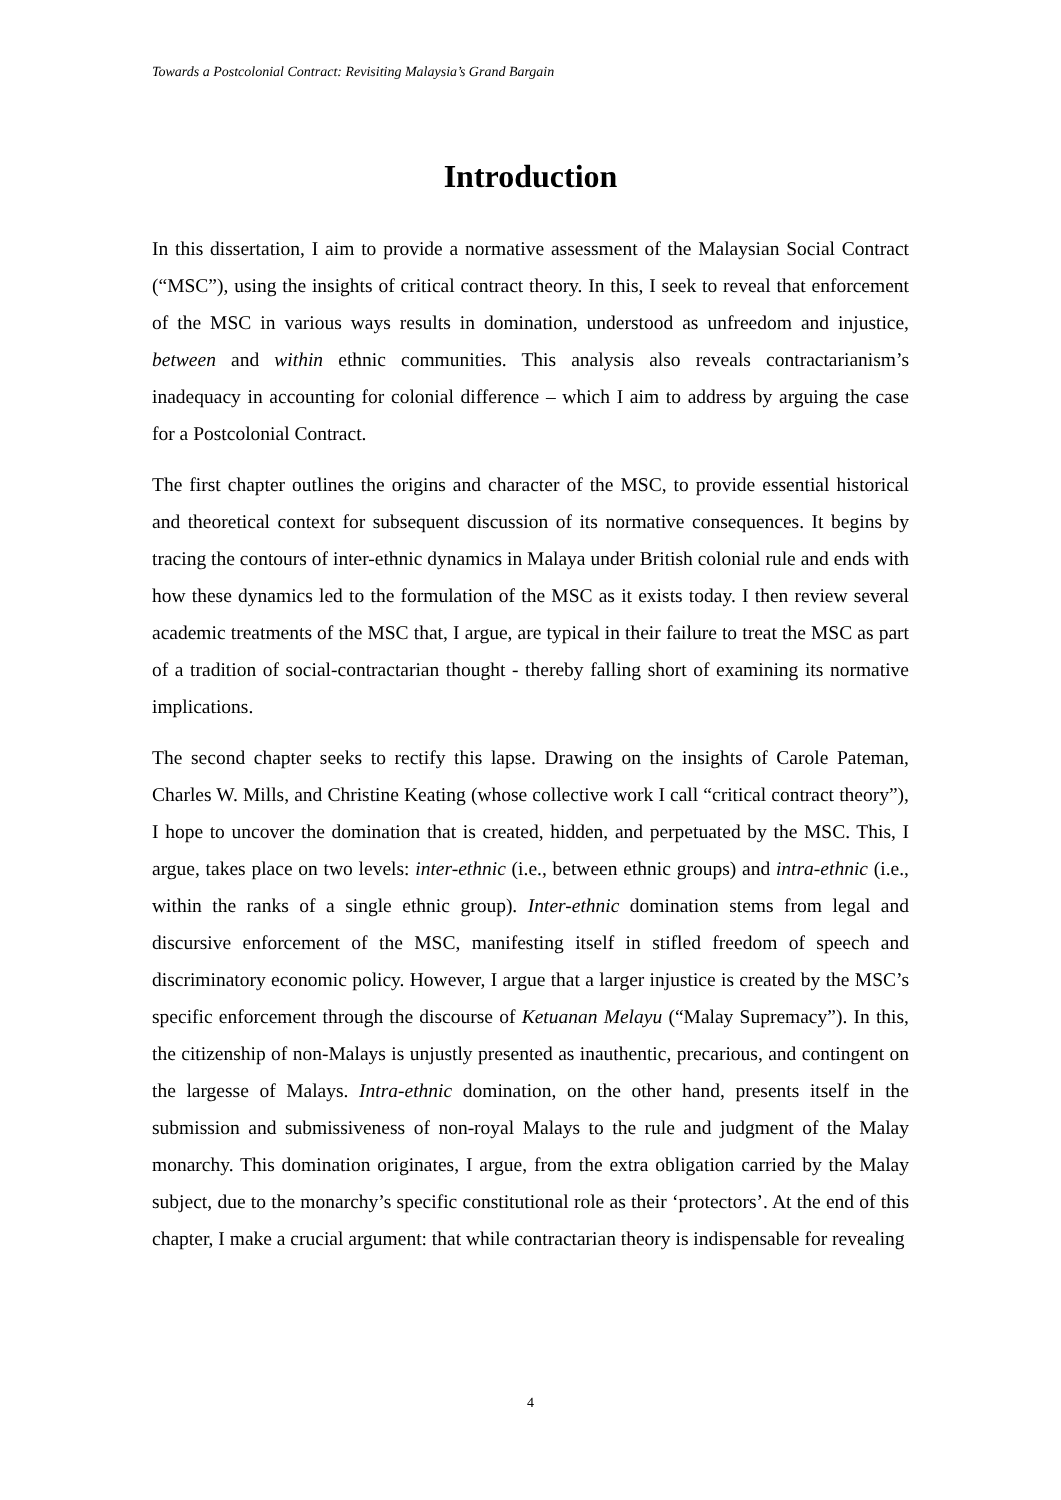Towards a Postcolonial Contract: Revisiting Malaysia’s Grand Bargain
Introduction
In this dissertation, I aim to provide a normative assessment of the Malaysian Social Contract (“MSC”), using the insights of critical contract theory. In this, I seek to reveal that enforcement of the MSC in various ways results in domination, understood as unfreedom and injustice, between and within ethnic communities. This analysis also reveals contractarianism’s inadequacy in accounting for colonial difference – which I aim to address by arguing the case for a Postcolonial Contract.
The first chapter outlines the origins and character of the MSC, to provide essential historical and theoretical context for subsequent discussion of its normative consequences. It begins by tracing the contours of inter-ethnic dynamics in Malaya under British colonial rule and ends with how these dynamics led to the formulation of the MSC as it exists today. I then review several academic treatments of the MSC that, I argue, are typical in their failure to treat the MSC as part of a tradition of social-contractarian thought - thereby falling short of examining its normative implications.
The second chapter seeks to rectify this lapse. Drawing on the insights of Carole Pateman, Charles W. Mills, and Christine Keating (whose collective work I call “critical contract theory”), I hope to uncover the domination that is created, hidden, and perpetuated by the MSC. This, I argue, takes place on two levels: inter-ethnic (i.e., between ethnic groups) and intra-ethnic (i.e., within the ranks of a single ethnic group). Inter-ethnic domination stems from legal and discursive enforcement of the MSC, manifesting itself in stifled freedom of speech and discriminatory economic policy. However, I argue that a larger injustice is created by the MSC’s specific enforcement through the discourse of Ketuanan Melayu (“Malay Supremacy”). In this, the citizenship of non-Malays is unjustly presented as inauthentic, precarious, and contingent on the largesse of Malays. Intra-ethnic domination, on the other hand, presents itself in the submission and submissiveness of non-royal Malays to the rule and judgment of the Malay monarchy. This domination originates, I argue, from the extra obligation carried by the Malay subject, due to the monarchy’s specific constitutional role as their ‘protectors’. At the end of this chapter, I make a crucial argument: that while contractarian theory is indispensable for revealing
4